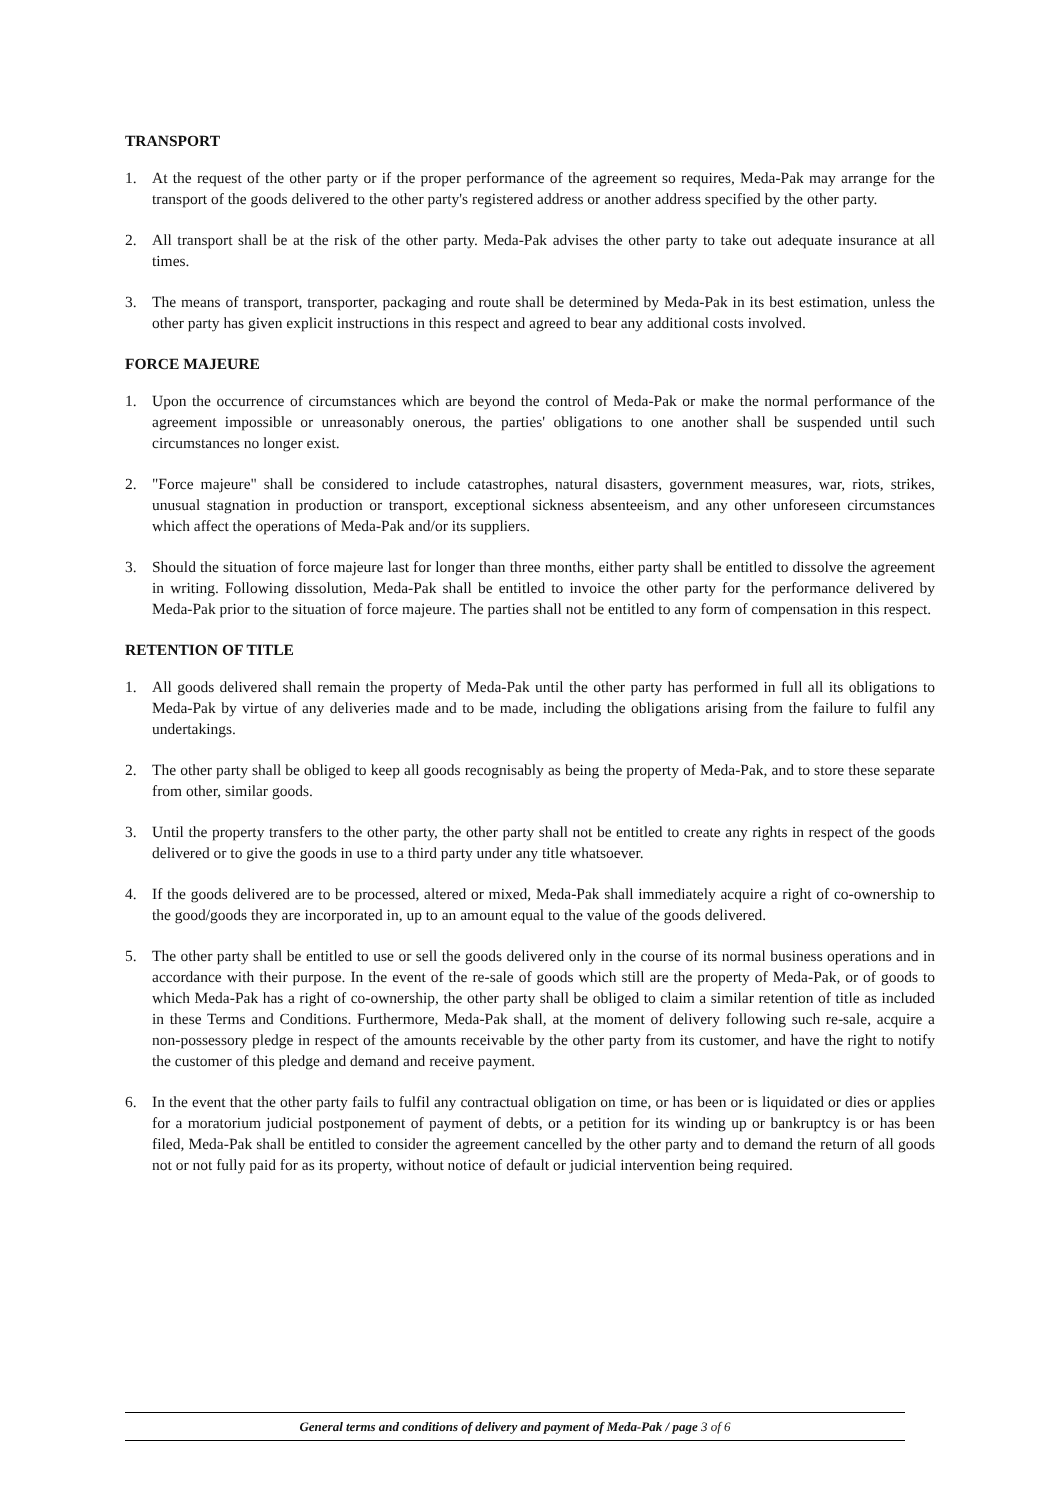TRANSPORT
1. At the request of the other party or if the proper performance of the agreement so requires, Meda-Pak may arrange for the transport of the goods delivered to the other party's registered address or another address specified by the other party.
2. All transport shall be at the risk of the other party. Meda-Pak advises the other party to take out adequate insurance at all times.
3. The means of transport, transporter, packaging and route shall be determined by Meda-Pak in its best estimation, unless the other party has given explicit instructions in this respect and agreed to bear any additional costs involved.
FORCE MAJEURE
1. Upon the occurrence of circumstances which are beyond the control of Meda-Pak or make the normal performance of the agreement impossible or unreasonably onerous, the parties' obligations to one another shall be suspended until such circumstances no longer exist.
2. "Force majeure" shall be considered to include catastrophes, natural disasters, government measures, war, riots, strikes, unusual stagnation in production or transport, exceptional sickness absenteeism, and any other unforeseen circumstances which affect the operations of Meda-Pak and/or its suppliers.
3. Should the situation of force majeure last for longer than three months, either party shall be entitled to dissolve the agreement in writing. Following dissolution, Meda-Pak shall be entitled to invoice the other party for the performance delivered by Meda-Pak prior to the situation of force majeure. The parties shall not be entitled to any form of compensation in this respect.
RETENTION OF TITLE
1. All goods delivered shall remain the property of Meda-Pak until the other party has performed in full all its obligations to Meda-Pak by virtue of any deliveries made and to be made, including the obligations arising from the failure to fulfil any undertakings.
2. The other party shall be obliged to keep all goods recognisably as being the property of Meda-Pak, and to store these separate from other, similar goods.
3. Until the property transfers to the other party, the other party shall not be entitled to create any rights in respect of the goods delivered or to give the goods in use to a third party under any title whatsoever.
4. If the goods delivered are to be processed, altered or mixed, Meda-Pak shall immediately acquire a right of co-ownership to the good/goods they are incorporated in, up to an amount equal to the value of the goods delivered.
5. The other party shall be entitled to use or sell the goods delivered only in the course of its normal business operations and in accordance with their purpose. In the event of the re-sale of goods which still are the property of Meda-Pak, or of goods to which Meda-Pak has a right of co-ownership, the other party shall be obliged to claim a similar retention of title as included in these Terms and Conditions. Furthermore, Meda-Pak shall, at the moment of delivery following such re-sale, acquire a non-possessory pledge in respect of the amounts receivable by the other party from its customer, and have the right to notify the customer of this pledge and demand and receive payment.
6. In the event that the other party fails to fulfil any contractual obligation on time, or has been or is liquidated or dies or applies for a moratorium judicial postponement of payment of debts, or a petition for its winding up or bankruptcy is or has been filed, Meda-Pak shall be entitled to consider the agreement cancelled by the other party and to demand the return of all goods not or not fully paid for as its property, without notice of default or judicial intervention being required.
General terms and conditions of delivery and payment of Meda-Pak / page 3 of 6